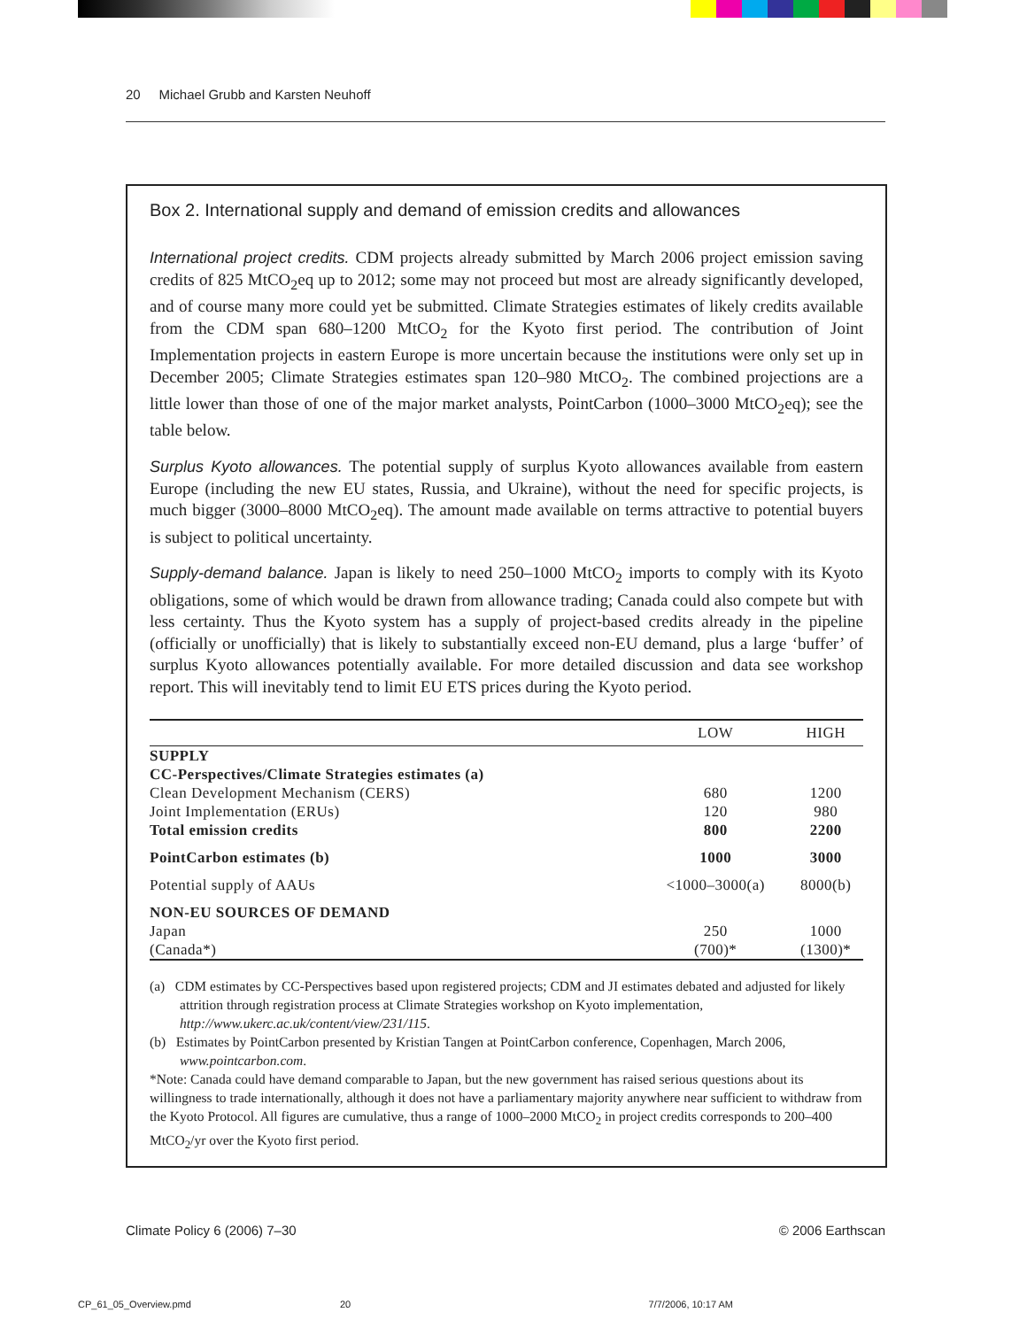20 Michael Grubb and Karsten Neuhoff
Box 2. International supply and demand of emission credits and allowances
International project credits. CDM projects already submitted by March 2006 project emission saving credits of 825 MtCO<sub>2</sub>eq up to 2012; some may not proceed but most are already significantly developed, and of course many more could yet be submitted. Climate Strategies estimates of likely credits available from the CDM span 680–1200 MtCO<sub>2</sub> for the Kyoto first period. The contribution of Joint Implementation projects in eastern Europe is more uncertain because the institutions were only set up in December 2005; Climate Strategies estimates span 120–980 MtCO<sub>2</sub>. The combined projections are a little lower than those of one of the major market analysts, PointCarbon (1000–3000 MtCO<sub>2</sub>eq); see the table below.
Surplus Kyoto allowances. The potential supply of surplus Kyoto allowances available from eastern Europe (including the new EU states, Russia, and Ukraine), without the need for specific projects, is much bigger (3000–8000 MtCO<sub>2</sub>eq). The amount made available on terms attractive to potential buyers is subject to political uncertainty.
Supply-demand balance. Japan is likely to need 250–1000 MtCO<sub>2</sub> imports to comply with its Kyoto obligations, some of which would be drawn from allowance trading; Canada could also compete but with less certainty. Thus the Kyoto system has a supply of project-based credits already in the pipeline (officially or unofficially) that is likely to substantially exceed non-EU demand, plus a large ‘buffer’ of surplus Kyoto allowances potentially available. For more detailed discussion and data see workshop report. This will inevitably tend to limit EU ETS prices during the Kyoto period.
| | LOW | HIGH |
| --- | --- | --- |
| SUPPLY | | |
| CC-Perspectives/Climate Strategies estimates (a) | | |
| Clean Development Mechanism (CERS) | 680 | 1200 |
| Joint Implementation (ERUs) | 120 | 980 |
| Total emission credits | 800 | 2200 |
| PointCarbon estimates (b) | 1000 | 3000 |
| Potential supply of AAUs | <1000–3000(a) | 8000(b) |
| NON-EU SOURCES OF DEMAND | | |
| Japan | 250 | 1000 |
| (Canada*) | (700)* | (1300)* |
(a) CDM estimates by CC-Perspectives based upon registered projects; CDM and JI estimates debated and adjusted for likely attrition through registration process at Climate Strategies workshop on Kyoto implementation, http://www.ukerc.ac.uk/content/view/231/115.
(b) Estimates by PointCarbon presented by Kristian Tangen at PointCarbon conference, Copenhagen, March 2006, www.pointcarbon.com.
*Note: Canada could have demand comparable to Japan, but the new government has raised serious questions about its willingness to trade internationally, although it does not have a parliamentary majority anywhere near sufficient to withdraw from the Kyoto Protocol. All figures are cumulative, thus a range of 1000–2000 MtCO<sub>2</sub> in project credits corresponds to 200–400 MtCO<sub>2</sub>/yr over the Kyoto first period.
Climate Policy 6 (2006) 7–30 © 2006 Earthscan
CP_61_05_Overview.pmd 20 7/7/2006, 10:17 AM